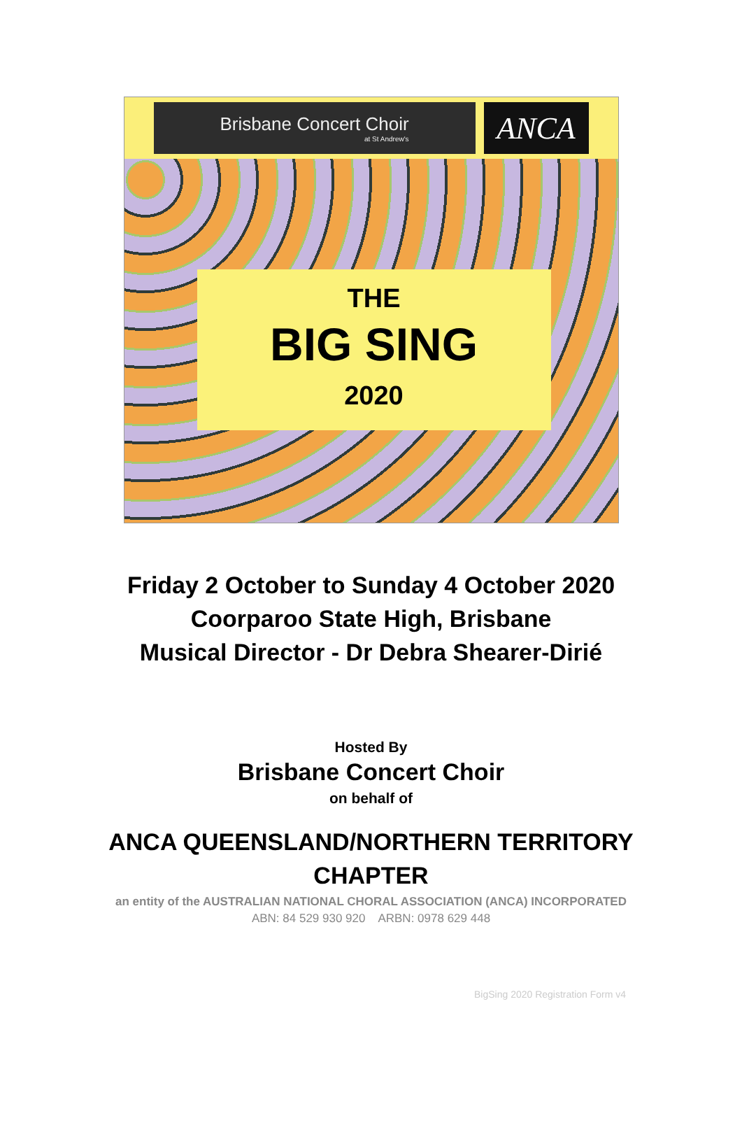Brisbane Concert Choir
at St Andrew's
ANCA
THE
BIG SING
2020
Friday 2 October to Sunday 4 October 2020
Coorparoo State High, Brisbane
Musical Director - Dr Debra Shearer-Dirié
Hosted By
Brisbane Concert Choir
on behalf of
ANCA QUEENSLAND/NORTHERN TERRITORY
CHAPTER
an entity of the AUSTRALIAN NATIONAL CHORAL ASSOCIATION (ANCA) INCORPORATED
ABN: 84 529 930 920 ARBN: 0978 629 448
BigSing 2020 Registration Form v4